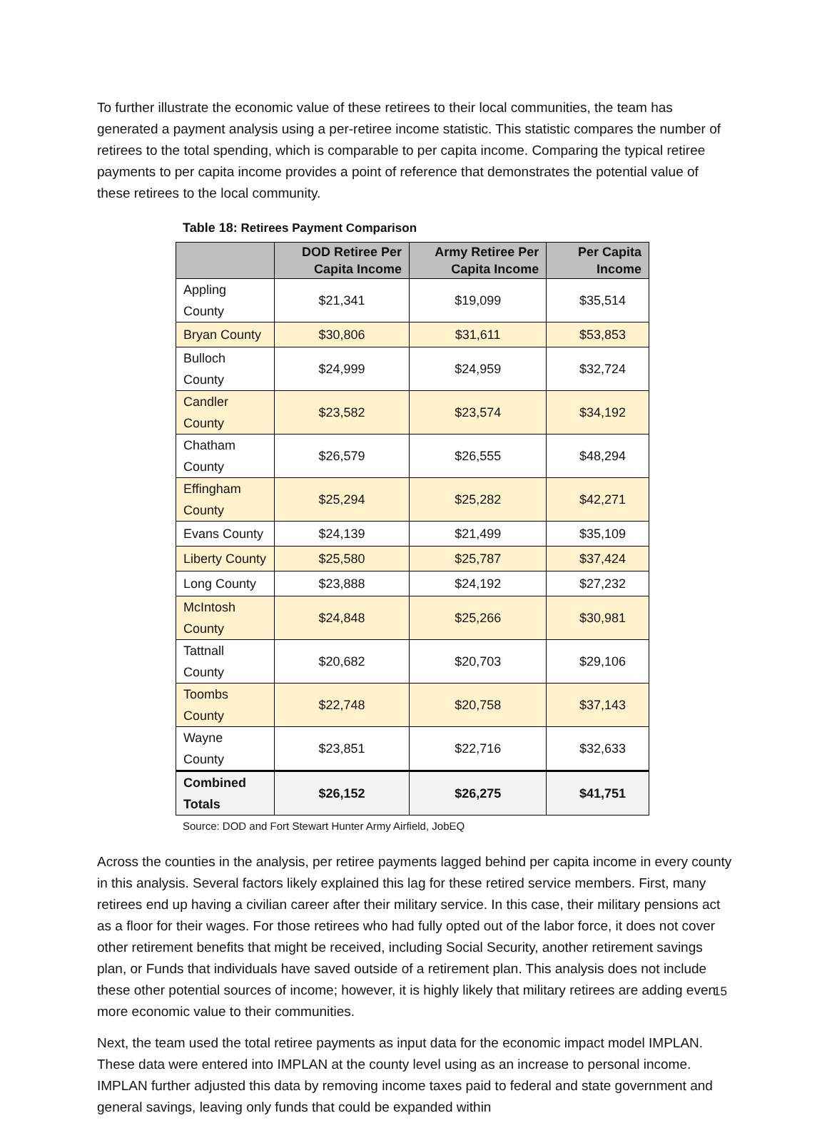To further illustrate the economic value of these retirees to their local communities, the team has generated a payment analysis using a per-retiree income statistic. This statistic compares the number of retirees to the total spending, which is comparable to per capita income. Comparing the typical retiree payments to per capita income provides a point of reference that demonstrates the potential value of these retirees to the local community.
Table 18: Retirees Payment Comparison
| | DOD Retiree Per Capita Income | Army Retiree Per Capita Income | Per Capita Income |
| --- | --- | --- | --- |
| Appling County | $21,341 | $19,099 | $35,514 |
| Bryan County | $30,806 | $31,611 | $53,853 |
| Bulloch County | $24,999 | $24,959 | $32,724 |
| Candler County | $23,582 | $23,574 | $34,192 |
| Chatham County | $26,579 | $26,555 | $48,294 |
| Effingham County | $25,294 | $25,282 | $42,271 |
| Evans County | $24,139 | $21,499 | $35,109 |
| Liberty County | $25,580 | $25,787 | $37,424 |
| Long County | $23,888 | $24,192 | $27,232 |
| McIntosh County | $24,848 | $25,266 | $30,981 |
| Tattnall County | $20,682 | $20,703 | $29,106 |
| Toombs County | $22,748 | $20,758 | $37,143 |
| Wayne County | $23,851 | $22,716 | $32,633 |
| Combined Totals | $26,152 | $26,275 | $41,751 |
Source: DOD and Fort Stewart Hunter Army Airfield, JobEQ
Across the counties in the analysis, per retiree payments lagged behind per capita income in every county in this analysis. Several factors likely explained this lag for these retired service members. First, many retirees end up having a civilian career after their military service. In this case, their military pensions act as a floor for their wages. For those retirees who had fully opted out of the labor force, it does not cover other retirement benefits that might be received, including Social Security, another retirement savings plan, or Funds that individuals have saved outside of a retirement plan. This analysis does not include these other potential sources of income; however, it is highly likely that military retirees are adding even more economic value to their communities.
Next, the team used the total retiree payments as input data for the economic impact model IMPLAN. These data were entered into IMPLAN at the county level using as an increase to personal income. IMPLAN further adjusted this data by removing income taxes paid to federal and state government and general savings, leaving only funds that could be expanded within
15